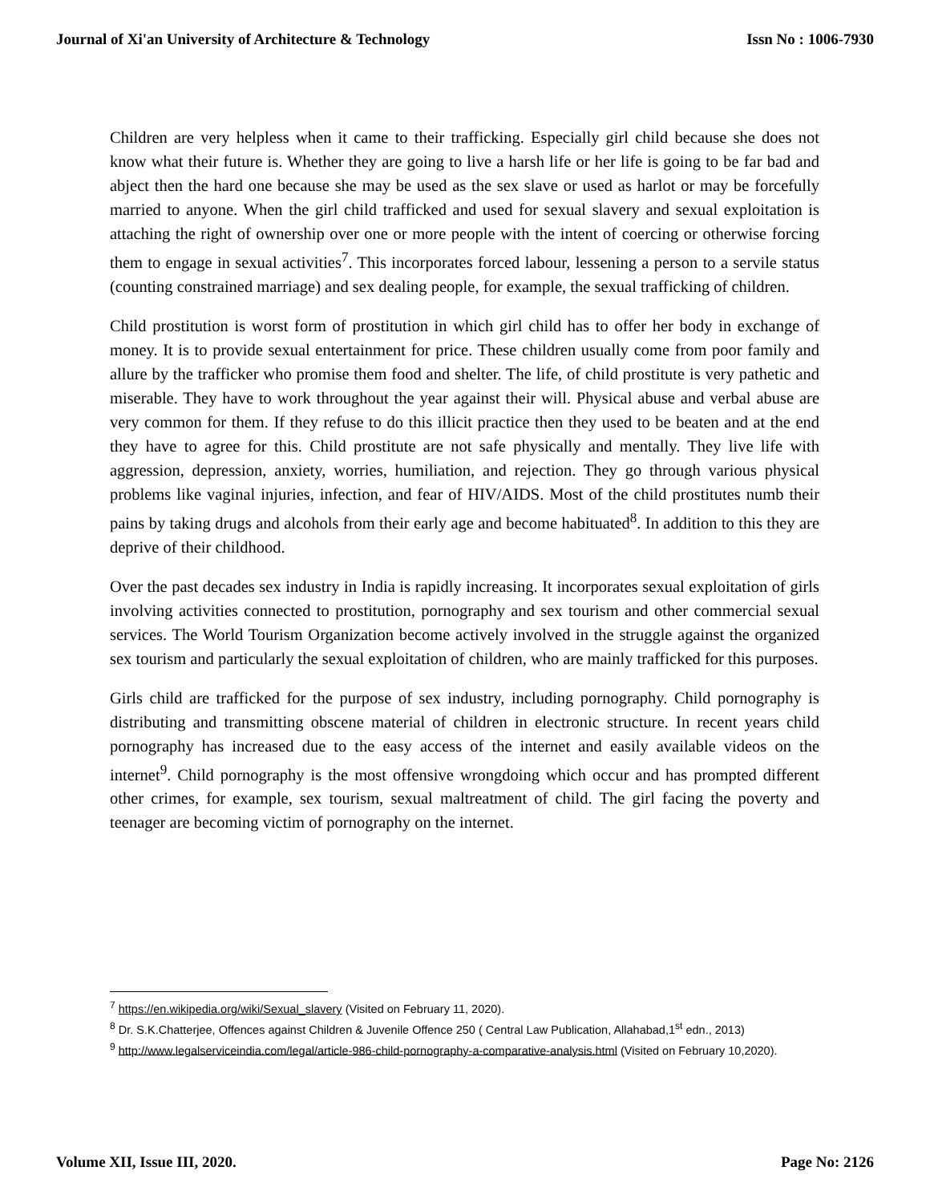Journal of Xi'an University of Architecture & Technology Issn No : 1006-7930
Children are very helpless when it came to their trafficking. Especially girl child because she does not know what their future is. Whether they are going to live a harsh life or her life is going to be far bad and abject then the hard one because she may be used as the sex slave or used as harlot or may be forcefully married to anyone. When the girl child trafficked and used for sexual slavery and sexual exploitation is attaching the right of ownership over one or more people with the intent of coercing or otherwise forcing them to engage in sexual activities<sup>7</sup>. This incorporates forced labour, lessening a person to a servile status (counting constrained marriage) and sex dealing people, for example, the sexual trafficking of children.
Child prostitution is worst form of prostitution in which girl child has to offer her body in exchange of money. It is to provide sexual entertainment for price. These children usually come from poor family and allure by the trafficker who promise them food and shelter. The life, of child prostitute is very pathetic and miserable. They have to work throughout the year against their will. Physical abuse and verbal abuse are very common for them. If they refuse to do this illicit practice then they used to be beaten and at the end they have to agree for this. Child prostitute are not safe physically and mentally. They live life with aggression, depression, anxiety, worries, humiliation, and rejection. They go through various physical problems like vaginal injuries, infection, and fear of HIV/AIDS. Most of the child prostitutes numb their pains by taking drugs and alcohols from their early age and become habituated<sup>8</sup>. In addition to this they are deprive of their childhood.
Over the past decades sex industry in India is rapidly increasing. It incorporates sexual exploitation of girls involving activities connected to prostitution, pornography and sex tourism and other commercial sexual services. The World Tourism Organization become actively involved in the struggle against the organized sex tourism and particularly the sexual exploitation of children, who are mainly trafficked for this purposes.
Girls child are trafficked for the purpose of sex industry, including pornography. Child pornography is distributing and transmitting obscene material of children in electronic structure. In recent years child pornography has increased due to the easy access of the internet and easily available videos on the internet<sup>9</sup>. Child pornography is the most offensive wrongdoing which occur and has prompted different other crimes, for example, sex tourism, sexual maltreatment of child. The girl facing the poverty and teenager are becoming victim of pornography on the internet.
<sup>7</sup> https://en.wikipedia.org/wiki/Sexual_slavery (Visited on February 11, 2020).
<sup>8</sup> Dr. S.K.Chatterjee, Offences against Children & Juvenile Offence 250 ( Central Law Publication, Allahabad,1<sup>st</sup> edn., 2013)
<sup>9</sup> http://www.legalserviceindia.com/legal/article-986-child-pornography-a-comparative-analysis.html (Visited on February 10,2020).
Volume XII, Issue III, 2020. Page No: 2126